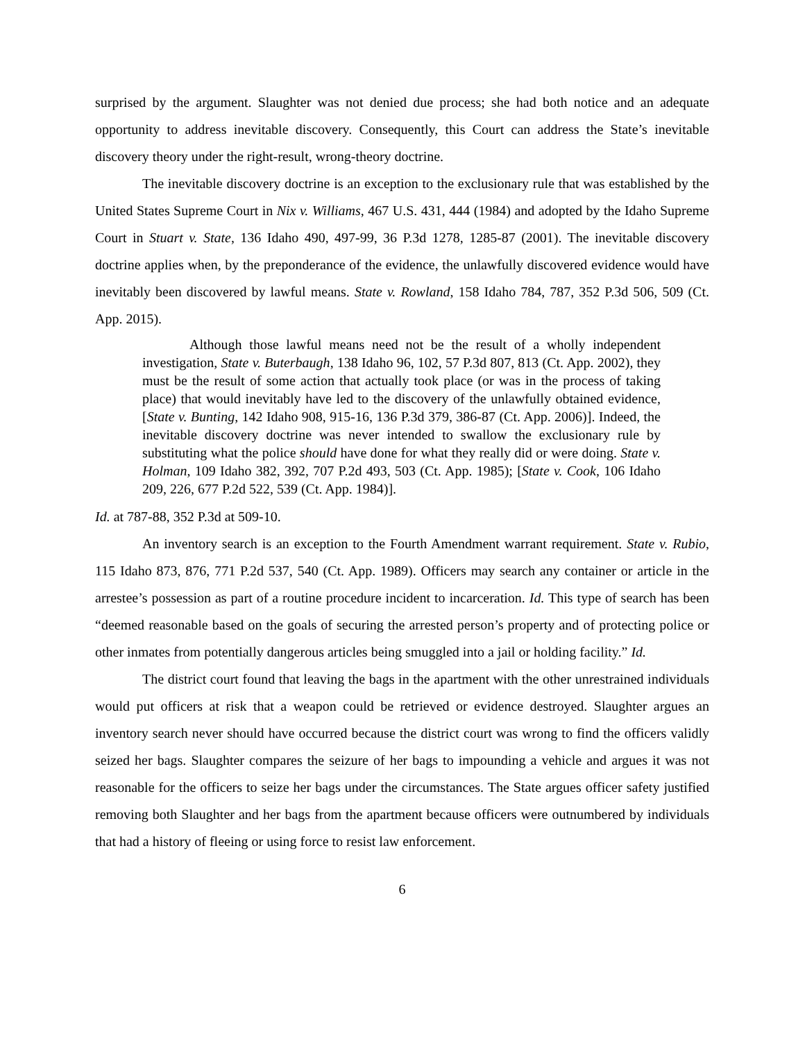surprised by the argument. Slaughter was not denied due process; she had both notice and an adequate opportunity to address inevitable discovery. Consequently, this Court can address the State’s inevitable discovery theory under the right-result, wrong-theory doctrine.
The inevitable discovery doctrine is an exception to the exclusionary rule that was established by the United States Supreme Court in Nix v. Williams, 467 U.S. 431, 444 (1984) and adopted by the Idaho Supreme Court in Stuart v. State, 136 Idaho 490, 497-99, 36 P.3d 1278, 1285-87 (2001). The inevitable discovery doctrine applies when, by the preponderance of the evidence, the unlawfully discovered evidence would have inevitably been discovered by lawful means. State v. Rowland, 158 Idaho 784, 787, 352 P.3d 506, 509 (Ct. App. 2015).
Although those lawful means need not be the result of a wholly independent investigation, State v. Buterbaugh, 138 Idaho 96, 102, 57 P.3d 807, 813 (Ct. App. 2002), they must be the result of some action that actually took place (or was in the process of taking place) that would inevitably have led to the discovery of the unlawfully obtained evidence, [State v. Bunting, 142 Idaho 908, 915-16, 136 P.3d 379, 386-87 (Ct. App. 2006)]. Indeed, the inevitable discovery doctrine was never intended to swallow the exclusionary rule by substituting what the police should have done for what they really did or were doing. State v. Holman, 109 Idaho 382, 392, 707 P.2d 493, 503 (Ct. App. 1985); [State v. Cook, 106 Idaho 209, 226, 677 P.2d 522, 539 (Ct. App. 1984)].
Id. at 787-88, 352 P.3d at 509-10.
An inventory search is an exception to the Fourth Amendment warrant requirement. State v. Rubio, 115 Idaho 873, 876, 771 P.2d 537, 540 (Ct. App. 1989). Officers may search any container or article in the arrestee’s possession as part of a routine procedure incident to incarceration. Id. This type of search has been “deemed reasonable based on the goals of securing the arrested person’s property and of protecting police or other inmates from potentially dangerous articles being smuggled into a jail or holding facility.” Id.
The district court found that leaving the bags in the apartment with the other unrestrained individuals would put officers at risk that a weapon could be retrieved or evidence destroyed. Slaughter argues an inventory search never should have occurred because the district court was wrong to find the officers validly seized her bags. Slaughter compares the seizure of her bags to impounding a vehicle and argues it was not reasonable for the officers to seize her bags under the circumstances. The State argues officer safety justified removing both Slaughter and her bags from the apartment because officers were outnumbered by individuals that had a history of fleeing or using force to resist law enforcement.
6